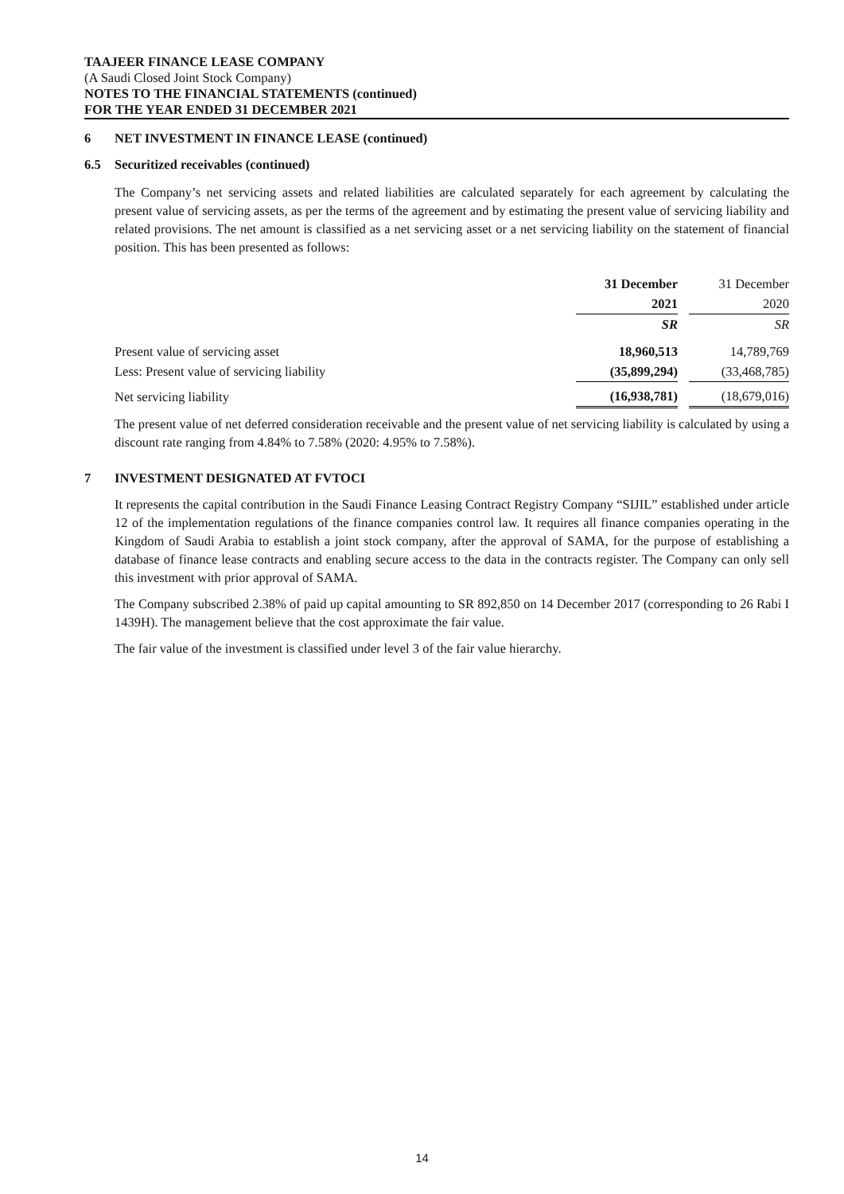TAAJEER FINANCE LEASE COMPANY
(A Saudi Closed Joint Stock Company)
NOTES TO THE FINANCIAL STATEMENTS (continued)
FOR THE YEAR ENDED 31 DECEMBER 2021
6 NET INVESTMENT IN FINANCE LEASE (continued)
6.5 Securitized receivables (continued)
The Company’s net servicing assets and related liabilities are calculated separately for each agreement by calculating the present value of servicing assets, as per the terms of the agreement and by estimating the present value of servicing liability and related provisions. The net amount is classified as a net servicing asset or a net servicing liability on the statement of financial position. This has been presented as follows:
| | 31 December | | 31 December |
| | 2021 | | 2020 |
| | SR | | SR |
| Present value of servicing asset | 18,960,513 | | 14,789,769 |
| Less: Present value of servicing liability | (35,899,294) | | (33,468,785) |
| Net servicing liability | (16,938,781) | | (18,679,016) |
The present value of net deferred consideration receivable and the present value of net servicing liability is calculated by using a discount rate ranging from 4.84% to 7.58% (2020: 4.95% to 7.58%).
7 INVESTMENT DESIGNATED AT FVTOCI
It represents the capital contribution in the Saudi Finance Leasing Contract Registry Company “SIJIL” established under article 12 of the implementation regulations of the finance companies control law. It requires all finance companies operating in the Kingdom of Saudi Arabia to establish a joint stock company, after the approval of SAMA, for the purpose of establishing a database of finance lease contracts and enabling secure access to the data in the contracts register. The Company can only sell this investment with prior approval of SAMA.
The Company subscribed 2.38% of paid up capital amounting to SR 892,850 on 14 December 2017 (corresponding to 26 Rabi I 1439H). The management believe that the cost approximate the fair value.
The fair value of the investment is classified under level 3 of the fair value hierarchy.
14